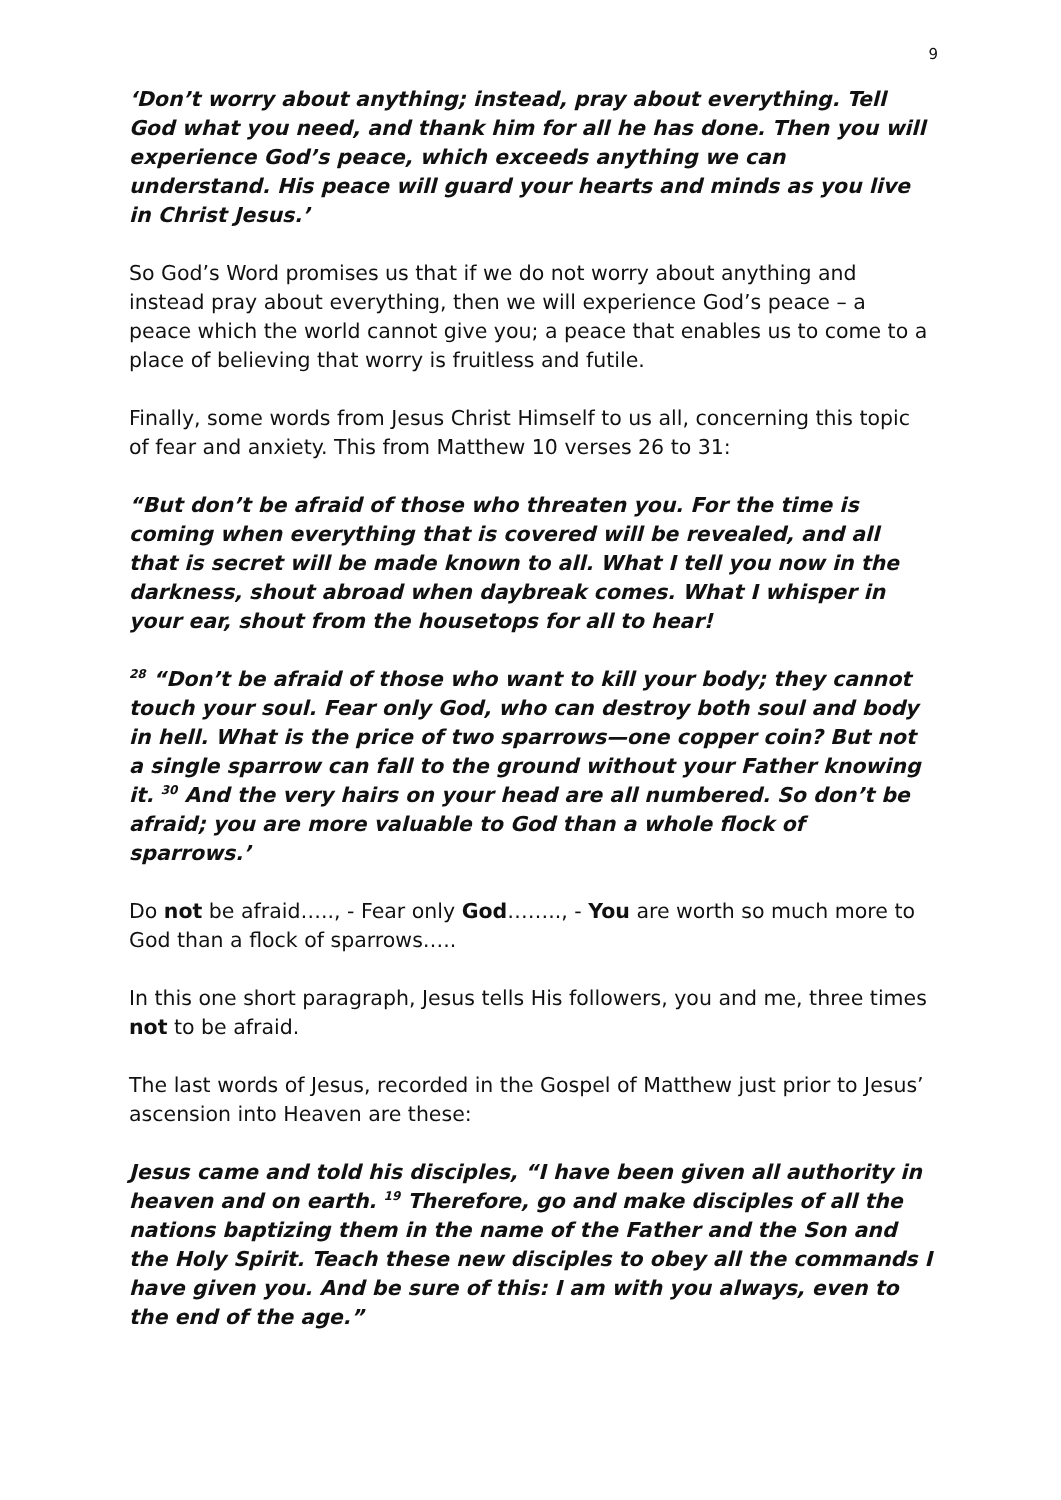9
‘Don’t worry about anything; instead, pray about everything. Tell God what you need, and thank him for all he has done. Then you will experience God’s peace, which exceeds anything we can understand. His peace will guard your hearts and minds as you live in Christ Jesus.’
So God’s Word promises us that if we do not worry about anything and instead pray about everything, then we will experience God’s peace – a peace which the world cannot give you; a peace that enables us to come to a place of believing that worry is fruitless and futile.
Finally, some words from Jesus Christ Himself to us all, concerning this topic of fear and anxiety. This from Matthew 10 verses 26 to 31:
“But don’t be afraid of those who threaten you. For the time is coming when everything that is covered will be revealed, and all that is secret will be made known to all. What I tell you now in the darkness, shout abroad when daybreak comes. What I whisper in your ear, shout from the housetops for all to hear!
<sup>28</sup> “Don’t be afraid of those who want to kill your body; they cannot touch your soul. Fear only God, who can destroy both soul and body in hell. What is the price of two sparrows—one copper coin? But not a single sparrow can fall to the ground without your Father knowing it. <sup>30</sup> And the very hairs on your head are all numbered. So don’t be afraid; you are more valuable to God than a whole flock of sparrows.’
Do not be afraid….., - Fear only God…….., - You are worth so much more to God than a flock of sparrows…..
In this one short paragraph, Jesus tells His followers, you and me, three times not to be afraid.
The last words of Jesus, recorded in the Gospel of Matthew just prior to Jesus’ ascension into Heaven are these:
Jesus came and told his disciples, “I have been given all authority in heaven and on earth. <sup>19</sup> Therefore, go and make disciples of all the nations baptizing them in the name of the Father and the Son and the Holy Spirit. Teach these new disciples to obey all the commands I have given you. And be sure of this: I am with you always, even to the end of the age.”